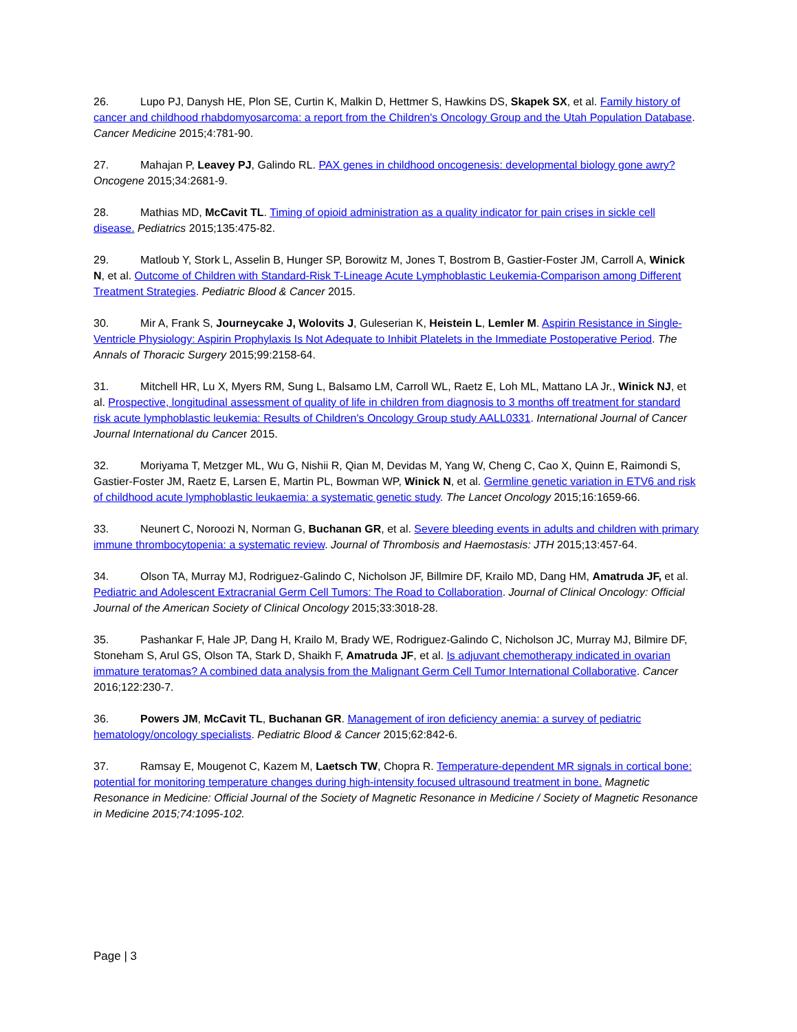26. Lupo PJ, Danysh HE, Plon SE, Curtin K, Malkin D, Hettmer S, Hawkins DS, Skapek SX, et al. Family history of cancer and childhood rhabdomyosarcoma: a report from the Children's Oncology Group and the Utah Population Database. Cancer Medicine 2015;4:781-90.
27. Mahajan P, Leavey PJ, Galindo RL. PAX genes in childhood oncogenesis: developmental biology gone awry? Oncogene 2015;34:2681-9.
28. Mathias MD, McCavit TL. Timing of opioid administration as a quality indicator for pain crises in sickle cell disease. Pediatrics 2015;135:475-82.
29. Matloub Y, Stork L, Asselin B, Hunger SP, Borowitz M, Jones T, Bostrom B, Gastier-Foster JM, Carroll A, Winick N, et al. Outcome of Children with Standard-Risk T-Lineage Acute Lymphoblastic Leukemia-Comparison among Different Treatment Strategies. Pediatric Blood & Cancer 2015.
30. Mir A, Frank S, Journeycake J, Wolovits J, Guleserian K, Heistein L, Lemler M. Aspirin Resistance in Single-Ventricle Physiology: Aspirin Prophylaxis Is Not Adequate to Inhibit Platelets in the Immediate Postoperative Period. The Annals of Thoracic Surgery 2015;99:2158-64.
31. Mitchell HR, Lu X, Myers RM, Sung L, Balsamo LM, Carroll WL, Raetz E, Loh ML, Mattano LA Jr., Winick NJ, et al. Prospective, longitudinal assessment of quality of life in children from diagnosis to 3 months off treatment for standard risk acute lymphoblastic leukemia: Results of Children's Oncology Group study AALL0331. International Journal of Cancer Journal International du Cancer 2015.
32. Moriyama T, Metzger ML, Wu G, Nishii R, Qian M, Devidas M, Yang W, Cheng C, Cao X, Quinn E, Raimondi S, Gastier-Foster JM, Raetz E, Larsen E, Martin PL, Bowman WP, Winick N, et al. Germline genetic variation in ETV6 and risk of childhood acute lymphoblastic leukaemia: a systematic genetic study. The Lancet Oncology 2015;16:1659-66.
33. Neunert C, Noroozi N, Norman G, Buchanan GR, et al. Severe bleeding events in adults and children with primary immune thrombocytopenia: a systematic review. Journal of Thrombosis and Haemostasis: JTH 2015;13:457-64.
34. Olson TA, Murray MJ, Rodriguez-Galindo C, Nicholson JF, Billmire DF, Krailo MD, Dang HM, Amatruda JF, et al. Pediatric and Adolescent Extracranial Germ Cell Tumors: The Road to Collaboration. Journal of Clinical Oncology: Official Journal of the American Society of Clinical Oncology 2015;33:3018-28.
35. Pashankar F, Hale JP, Dang H, Krailo M, Brady WE, Rodriguez-Galindo C, Nicholson JC, Murray MJ, Bilmire DF, Stoneham S, Arul GS, Olson TA, Stark D, Shaikh F, Amatruda JF, et al. Is adjuvant chemotherapy indicated in ovarian immature teratomas? A combined data analysis from the Malignant Germ Cell Tumor International Collaborative. Cancer 2016;122:230-7.
36. Powers JM, McCavit TL, Buchanan GR. Management of iron deficiency anemia: a survey of pediatric hematology/oncology specialists. Pediatric Blood & Cancer 2015;62:842-6.
37. Ramsay E, Mougenot C, Kazem M, Laetsch TW, Chopra R. Temperature-dependent MR signals in cortical bone: potential for monitoring temperature changes during high-intensity focused ultrasound treatment in bone. Magnetic Resonance in Medicine: Official Journal of the Society of Magnetic Resonance in Medicine / Society of Magnetic Resonance in Medicine 2015;74:1095-102.
Page | 3